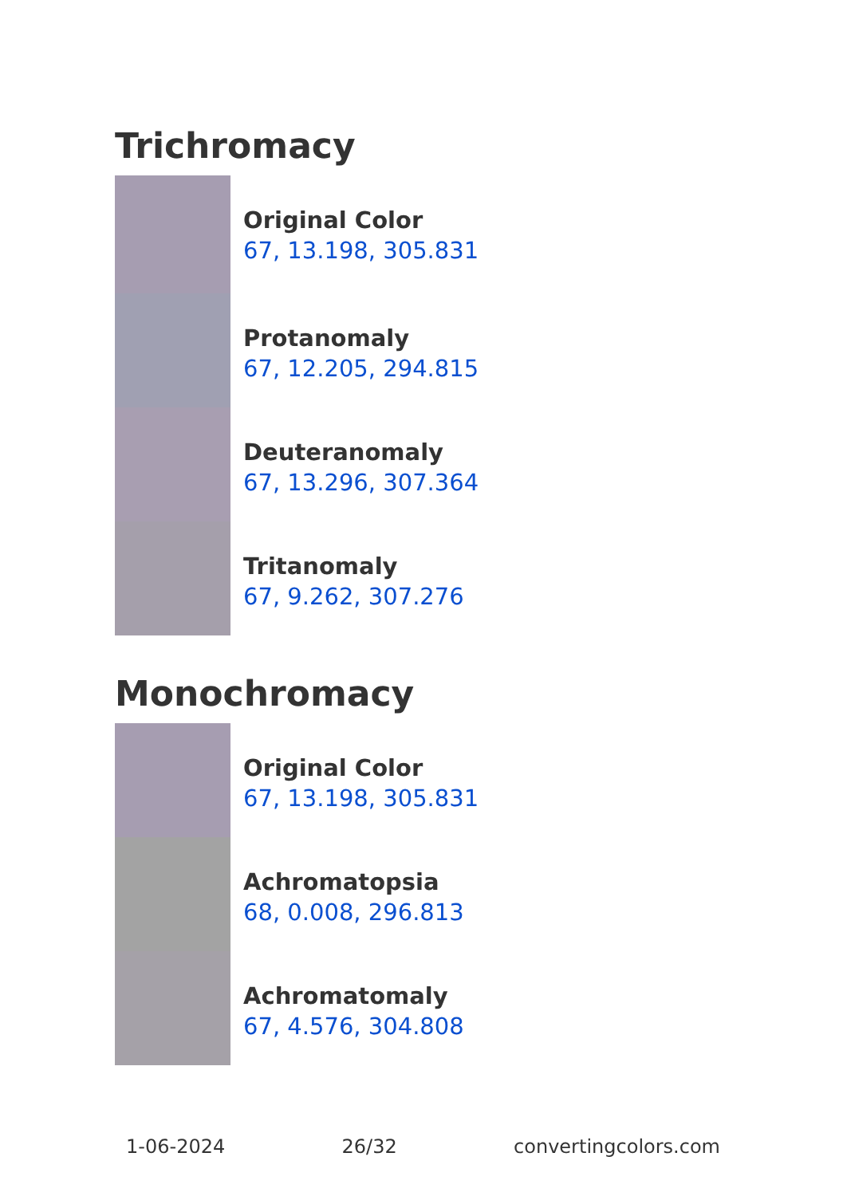Trichromacy
Original Color
67, 13.198, 305.831
Protanomaly
67, 12.205, 294.815
Deuteranomaly
67, 13.296, 307.364
Tritanomaly
67, 9.262, 307.276
Monochromacy
Original Color
67, 13.198, 305.831
Achromatopsia
68, 0.008, 296.813
Achromatomaly
67, 4.576, 304.808
1-06-2024 26/32 convertingcolors.com